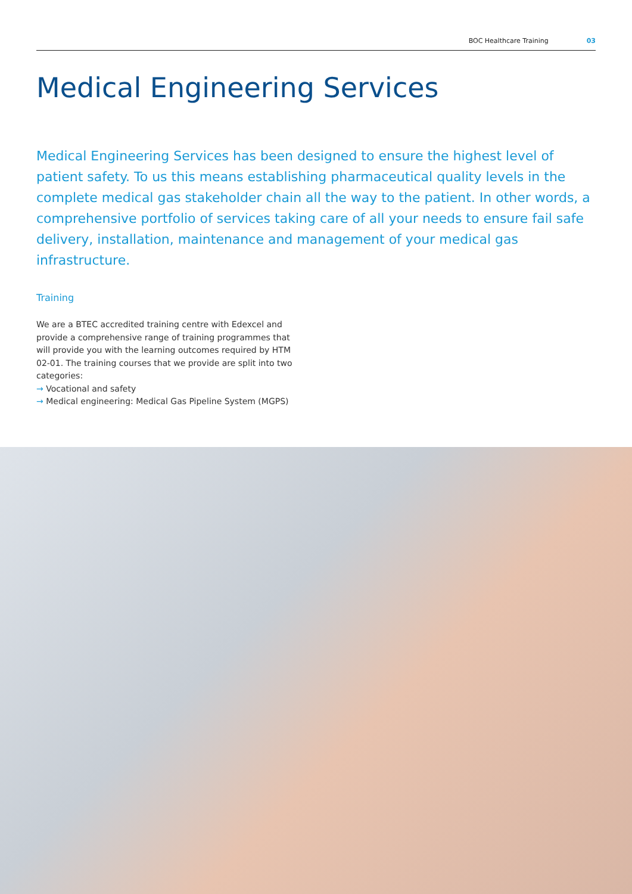BOC Healthcare Training 03
Medical Engineering Services
Medical Engineering Services has been designed to ensure the highest level of patient safety. To us this means establishing pharmaceutical quality levels in the complete medical gas stakeholder chain all the way to the patient. In other words, a comprehensive portfolio of services taking care of all your needs to ensure fail safe delivery, installation, maintenance and management of your medical gas infrastructure.
Training
We are a BTEC accredited training centre with Edexcel and provide a comprehensive range of training programmes that will provide you with the learning outcomes required by HTM 02-01. The training courses that we provide are split into two categories:
→ Vocational and safety
→ Medical engineering: Medical Gas Pipeline System (MGPS)